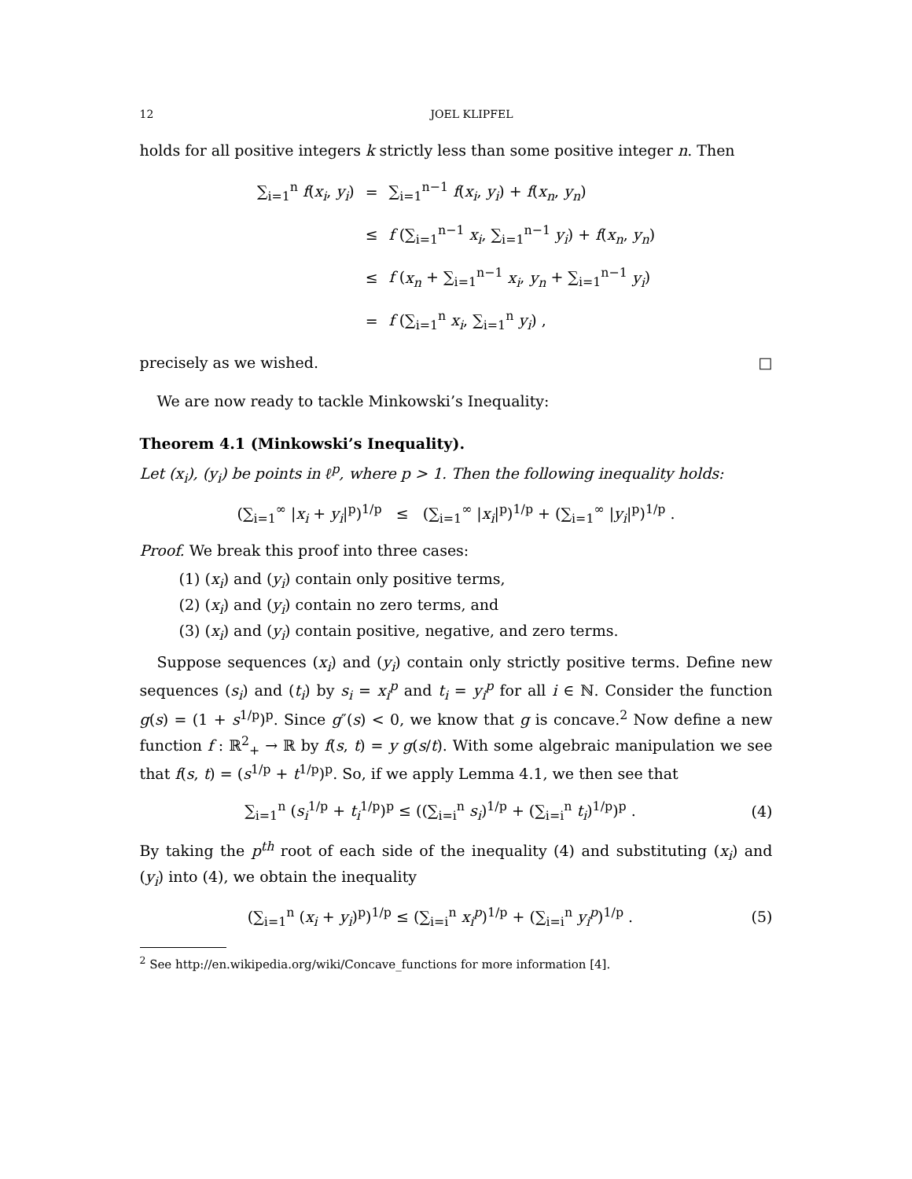12 JOEL KLIPFEL
holds for all positive integers k strictly less than some positive integer n. Then
| ∑<sub>i=1</sub><sup>n</sup> f ( x<sub>i</sub> , y<sub>i</sub> ) | = | ∑<sub>i=1</sub><sup>n−1</sup> f ( x<sub>i</sub> , y<sub>i</sub> ) + f ( x<sub>n</sub> , y<sub>n</sub> ) |
| | ≤ | f (∑<sub>i=1</sub><sup>n−1</sup> x<sub>i</sub> , ∑<sub>i=1</sub><sup>n−1</sup> y<sub>i</sub> ) + f ( x<sub>n</sub> , y<sub>n</sub> ) |
| | ≤ | f ( x<sub>n</sub> + ∑<sub>i=1</sub><sup>n−1</sup> x<sub>i</sub> , y<sub>n</sub> + ∑<sub>i=1</sub><sup>n−1</sup> y<sub>i</sub> ) |
| | = | f (∑<sub>i=1</sub><sup>n</sup> x<sub>i</sub> , ∑<sub>i=1</sub><sup>n</sup> y<sub>i</sub> ) , |
precisely as we wished. □
We are now ready to tackle Minkowski’s Inequality:
Theorem 4.1 (Minkowski’s Inequality).
Let (x<sub>i</sub>), (y<sub>i</sub>) be points in ℓ<sup>p</sup>, where p > 1. Then the following inequality holds:
(∑<sub>i=1</sub><sup>∞</sup> |x<sub>i</sub> + y<sub>i</sub>|<sup>p</sup>)<sup>1/p</sup> ≤ (∑<sub>i=1</sub><sup>∞</sup> |x<sub>i</sub>|<sup>p</sup>)<sup>1/p</sup> + (∑<sub>i=1</sub><sup>∞</sup> |y<sub>i</sub>|<sup>p</sup>)<sup>1/p</sup> .
Proof. We break this proof into three cases:
(1) (x<sub>i</sub>) and (y<sub>i</sub>) contain only positive terms,
(2) (x<sub>i</sub>) and (y<sub>i</sub>) contain no zero terms, and
(3) (x<sub>i</sub>) and (y<sub>i</sub>) contain positive, negative, and zero terms.
Suppose sequences (x<sub>i</sub>) and (y<sub>i</sub>) contain only strictly positive terms. Define new sequences (s<sub>i</sub>) and (t<sub>i</sub>) by s<sub>i</sub> = x<sub>i</sub><sup>p</sup> and t<sub>i</sub> = y<sub>i</sub><sup>p</sup> for all i ∈ ℕ. Consider the function g(s) = (1 + s<sup>1/p</sup>)<sup>p</sup>. Since g″(s) < 0, we know that g is concave.<sup>2</sup> Now define a new function f : ℝ<sup>2</sup><sub>+</sub> → ℝ by f(s, t) = y g(s/t). With some algebraic manipulation we see that f(s, t) = (s<sup>1/p</sup> + t<sup>1/p</sup>)<sup>p</sup>. So, if we apply Lemma 4.1, we then see that
∑<sub>i=1</sub><sup>n</sup> (s<sub>i</sub><sup>1/p</sup> + t<sub>i</sub><sup>1/p</sup>)<sup>p</sup> ≤ ((∑<sub>i=i</sub><sup>n</sup> s<sub>i</sub>)<sup>1/p</sup> + (∑<sub>i=i</sub><sup>n</sup> t<sub>i</sub>)<sup>1/p</sup>)<sup>p</sup> . (4)
By taking the p<sup>th</sup> root of each side of the inequality (4) and substituting (x<sub>i</sub>) and (y<sub>i</sub>) into (4), we obtain the inequality
(∑<sub>i=1</sub><sup>n</sup> (x<sub>i</sub> + y<sub>i</sub>)<sup>p</sup>)<sup>1/p</sup> ≤ (∑<sub>i=i</sub><sup>n</sup> x<sub>i</sub><sup>p</sup>)<sup>1/p</sup> + (∑<sub>i=i</sub><sup>n</sup> y<sub>i</sub><sup>p</sup>)<sup>1/p</sup> . (5)
<sup>2</sup> See http://en.wikipedia.org/wiki/Concave_functions for more information [4].